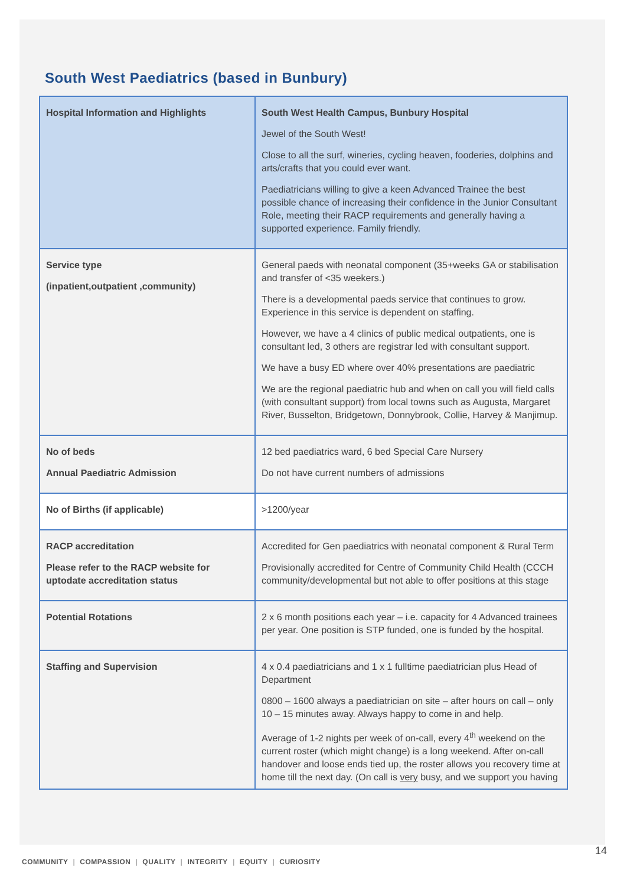South West Paediatrics (based in Bunbury)
| Hospital Information and Highlights | South West Health Campus, Bunbury Hospital Jewel of the South West! Close to all the surf, wineries, cycling heaven, fooderies, dolphins and arts/crafts that you could ever want. Paediatricians willing to give a keen Advanced Trainee the best possible chance of increasing their confidence in the Junior Consultant Role, meeting their RACP requirements and generally having a supported experience. Family friendly. |
| Service type (inpatient,outpatient ,community) | General paeds with neonatal component (35+weeks GA or stabilisation and transfer of <35 weekers.) There is a developmental paeds service that continues to grow. Experience in this service is dependent on staffing. However, we have a 4 clinics of public medical outpatients, one is consultant led, 3 others are registrar led with consultant support. We have a busy ED where over 40% presentations are paediatric We are the regional paediatric hub and when on call you will field calls (with consultant support) from local towns such as Augusta, Margaret River, Busselton, Bridgetown, Donnybrook, Collie, Harvey & Manjimup. |
| No of beds Annual Paediatric Admission | 12 bed paediatrics ward, 6 bed Special Care Nursery Do not have current numbers of admissions |
| No of Births (if applicable) | >1200/year |
| RACP accreditation Please refer to the RACP website for uptodate accreditation status | Accredited for Gen paediatrics with neonatal component & Rural Term Provisionally accredited for Centre of Community Child Health (CCCH community/developmental but not able to offer positions at this stage |
| Potential Rotations | 2 x 6 month positions each year – i.e. capacity for 4 Advanced trainees per year. One position is STP funded, one is funded by the hospital. |
| Staffing and Supervision | 4 x 0.4 paediatricians and 1 x 1 fulltime paediatrician plus Head of Department 0800 – 1600 always a paediatrician on site – after hours on call – only 10 – 15 minutes away. Always happy to come in and help. Average of 1-2 nights per week of on-call, every 4<sup>th</sup> weekend on the current roster (which might change) is a long weekend. After on-call handover and loose ends tied up, the roster allows you recovery time at home till the next day. (On call is very busy, and we support you having |
14
COMMUNITY | COMPASSION | QUALITY | INTEGRITY | EQUITY | CURIOSITY